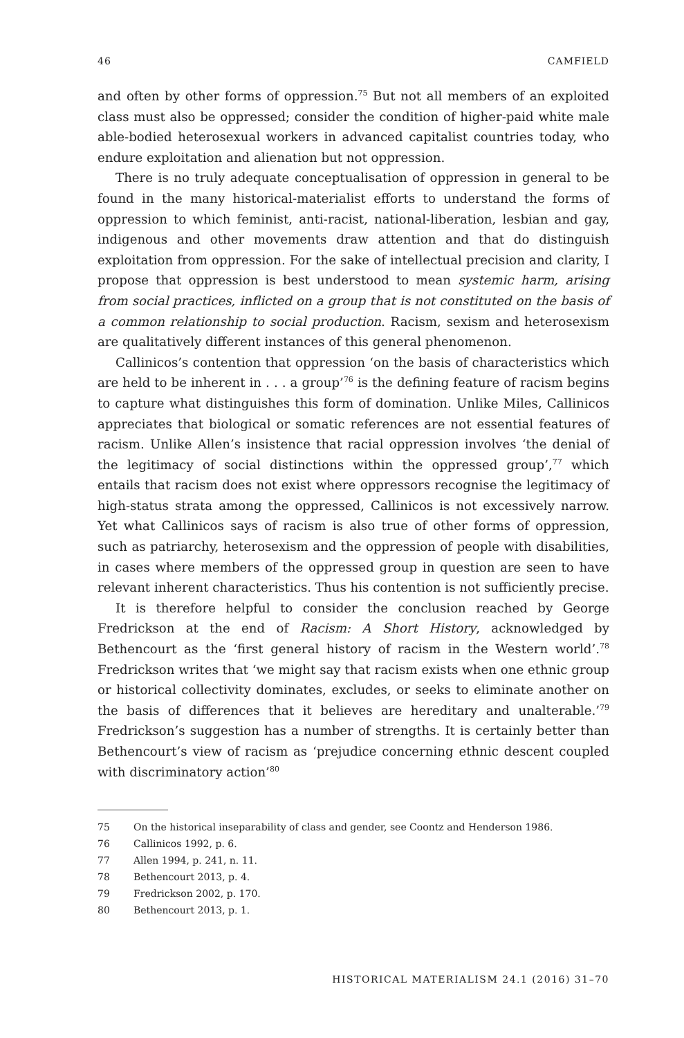46 CAMFIELD
and often by other forms of oppression.<sup>75</sup> But not all members of an exploited class must also be oppressed; consider the condition of higher-paid white male able-bodied heterosexual workers in advanced capitalist countries today, who endure exploitation and alienation but not oppression.
There is no truly adequate conceptualisation of oppression in general to be found in the many historical-materialist efforts to understand the forms of oppression to which feminist, anti-racist, national-liberation, lesbian and gay, indigenous and other movements draw attention and that do distinguish exploitation from oppression. For the sake of intellectual precision and clarity, I propose that oppression is best understood to mean systemic harm, arising from social practices, inflicted on a group that is not constituted on the basis of a common relationship to social production. Racism, sexism and heterosexism are qualitatively different instances of this general phenomenon.
Callinicos’s contention that oppression ‘on the basis of characteristics which are held to be inherent in . . . a group’<sup>76</sup> is the defining feature of racism begins to capture what distinguishes this form of domination. Unlike Miles, Callinicos appreciates that biological or somatic references are not essential features of racism. Unlike Allen’s insistence that racial oppression involves ‘the denial of the legitimacy of social distinctions within the oppressed group’,<sup>77</sup> which entails that racism does not exist where oppressors recognise the legitimacy of high-status strata among the oppressed, Callinicos is not excessively narrow. Yet what Callinicos says of racism is also true of other forms of oppression, such as patriarchy, heterosexism and the oppression of people with disabilities, in cases where members of the oppressed group in question are seen to have relevant inherent characteristics. Thus his contention is not sufficiently precise.
It is therefore helpful to consider the conclusion reached by George Fredrickson at the end of Racism: A Short History, acknowledged by Bethencourt as the ‘first general history of racism in the Western world’.<sup>78</sup> Fredrickson writes that ‘we might say that racism exists when one ethnic group or historical collectivity dominates, excludes, or seeks to eliminate another on the basis of differences that it believes are hereditary and unalterable.’<sup>79</sup> Fredrickson’s suggestion has a number of strengths. It is certainly better than Bethencourt’s view of racism as ‘prejudice concerning ethnic descent coupled with discriminatory action’<sup>80</sup>
75 On the historical inseparability of class and gender, see Coontz and Henderson 1986.
76 Callinicos 1992, p. 6.
77 Allen 1994, p. 241, n. 11.
78 Bethencourt 2013, p. 4.
79 Fredrickson 2002, p. 170.
80 Bethencourt 2013, p. 1.
HISTORICAL MATERIALISM 24.1 (2016) 31–70